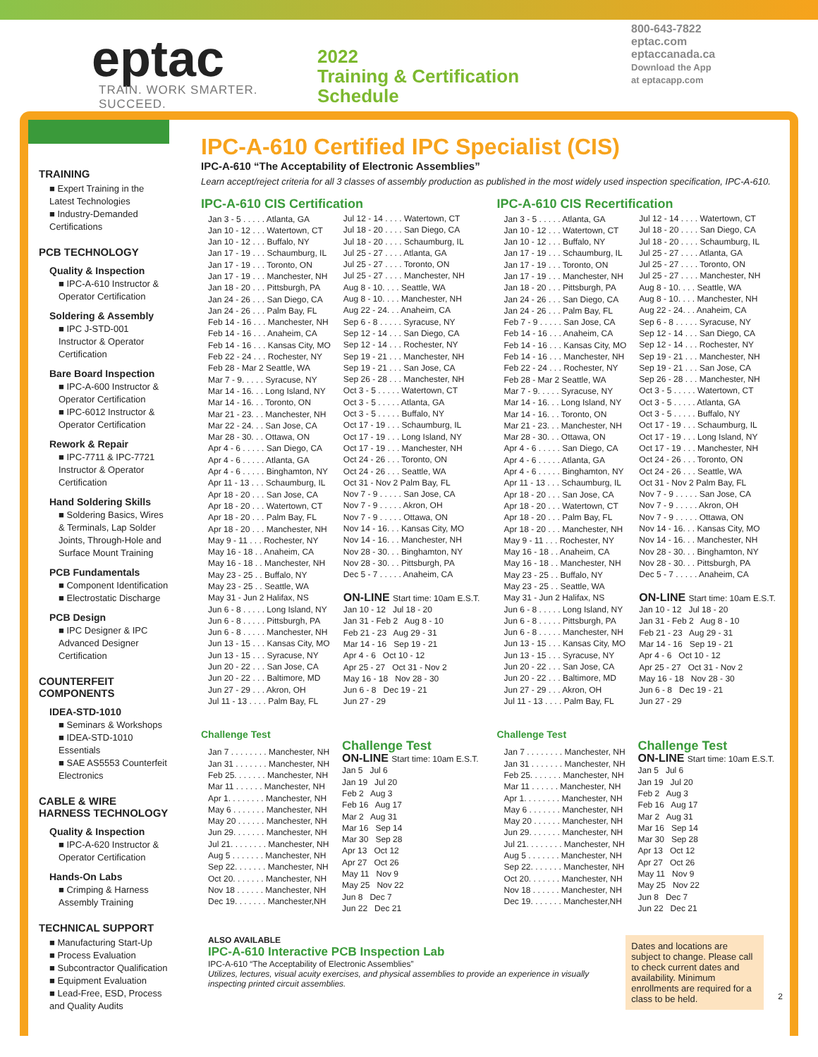eptac
TRAIN. WORK SMARTER. SUCCEED.
2022
Training & Certification
Schedule
800-643-7822
eptac.com
eptaccanada.ca
Download the App
at eptacapp.com
TRAINING
■ Expert Training in the Latest Technologies
■ Industry-Demanded Certifications
PCB TECHNOLOGY
Quality & Inspection
■ IPC-A-610 Instructor & Operator Certification
Soldering & Assembly
■ IPC J-STD-001 Instructor & Operator Certification
Bare Board Inspection
■ IPC-A-600 Instructor & Operator Certification
■ IPC-6012 Instructor & Operator Certification
Rework & Repair
■ IPC-7711 & IPC-7721 Instructor & Operator Certification
Hand Soldering Skills
■ Soldering Basics, Wires & Terminals, Lap Solder Joints, Through-Hole and Surface Mount Training
PCB Fundamentals
■ Component Identification
■ Electrostatic Discharge
PCB Design
■ IPC Designer & IPC Advanced Designer Certification
COUNTERFEIT COMPONENTS
IDEA-STD-1010
■ Seminars & Workshops
■ IDEA-STD-1010 Essentials
■ SAE AS5553 Counterfeit Electronics
CABLE & WIRE HARNESS TECHNOLOGY
Quality & Inspection
■ IPC-A-620 Instructor & Operator Certification
Hands-On Labs
■ Crimping & Harness Assembly Training
TECHNICAL SUPPORT
■ Manufacturing Start-Up
■ Process Evaluation
■ Subcontractor Qualification
■ Equipment Evaluation
■ Lead-Free, ESD, Process and Quality Audits
IPC-A-610 Certified IPC Specialist (CIS)
IPC-A-610 “The Acceptability of Electronic Assemblies”
Learn accept/reject criteria for all 3 classes of assembly production as published in the most widely used inspection specification, IPC-A-610.
IPC-A-610 CIS Certification
| Jan 3 - 5 . . . . . Atlanta, GA Jan 10 - 12 . . . Watertown, CT Jan 10 - 12 . . . Buffalo, NY Jan 17 - 19 . . . Schaumburg, IL Jan 17 - 19 . . . Toronto, ON Jan 17 - 19 . . . Manchester, NH Jan 18 - 20 . . . Pittsburgh, PA Jan 24 - 26 . . . San Diego, CA Jan 24 - 26 . . . Palm Bay, FL Feb 14 - 16 . . . Manchester, NH Feb 14 - 16 . . . Anaheim, CA Feb 14 - 16 . . . Kansas City, MO Feb 22 - 24 . . . Rochester, NY Feb 28 - Mar 2 Seattle, WA Mar 7 - 9. . . . . Syracuse, NY Mar 14 - 16. . . Long Island, NY Mar 14 - 16. . . Toronto, ON Mar 21 - 23. . . Manchester, NH Mar 22 - 24. . . San Jose, CA Mar 28 - 30. . . Ottawa, ON Apr 4 - 6 . . . . . San Diego, CA Apr 4 - 6 . . . . . Atlanta, GA Apr 4 - 6 . . . . . Binghamton, NY Apr 11 - 13 . . . Schaumburg, IL Apr 18 - 20 . . . San Jose, CA Apr 18 - 20 . . . Watertown, CT Apr 18 - 20 . . . Palm Bay, FL Apr 18 - 20 . . . Manchester, NH May 9 - 11 . . . Rochester, NY May 16 - 18 . . Anaheim, CA May 16 - 18 . . Manchester, NH May 23 - 25 . . Buffalo, NY May 23 - 25 . . Seattle, WA May 31 - Jun 2 Halifax, NS Jun 6 - 8 . . . . . Long Island, NY Jun 6 - 8 . . . . . Pittsburgh, PA Jun 6 - 8 . . . . . Manchester, NH Jun 13 - 15 . . . Kansas City, MO Jun 13 - 15 . . . Syracuse, NY Jun 20 - 22 . . . San Jose, CA Jun 20 - 22 . . . Baltimore, MD Jun 27 - 29 . . . Akron, OH Jul 11 - 13 . . . . Palm Bay, FL | Jul 12 - 14 . . . . Watertown, CT Jul 18 - 20 . . . . San Diego, CA Jul 18 - 20 . . . . Schaumburg, IL Jul 25 - 27 . . . . Atlanta, GA Jul 25 - 27 . . . . Toronto, ON Jul 25 - 27 . . . . Manchester, NH Aug 8 - 10. . . . Seattle, WA Aug 8 - 10. . . . Manchester, NH Aug 22 - 24. . . Anaheim, CA Sep 6 - 8 . . . . . Syracuse, NY Sep 12 - 14 . . . San Diego, CA Sep 12 - 14 . . . Rochester, NY Sep 19 - 21 . . . Manchester, NH Sep 19 - 21 . . . San Jose, CA Sep 26 - 28 . . . Manchester, NH Oct 3 - 5 . . . . . Watertown, CT Oct 3 - 5 . . . . . Atlanta, GA Oct 3 - 5 . . . . . Buffalo, NY Oct 17 - 19 . . . Schaumburg, IL Oct 17 - 19 . . . Long Island, NY Oct 17 - 19 . . . Manchester, NH Oct 24 - 26 . . . Toronto, ON Oct 24 - 26 . . . Seattle, WA Oct 31 - Nov 2 Palm Bay, FL Nov 7 - 9 . . . . . San Jose, CA Nov 7 - 9 . . . . . Akron, OH Nov 7 - 9 . . . . . Ottawa, ON Nov 14 - 16. . . Kansas City, MO Nov 14 - 16. . . Manchester, NH Nov 28 - 30. . . Binghamton, NY Nov 28 - 30. . . Pittsburgh, PA Dec 5 - 7 . . . . . Anaheim, CA ON-LINE Start time: 10am E.S.T. Jan 10 - 12 Jul 18 - 20 Jan 31 - Feb 2 Aug 8 - 10 Feb 21 - 23 Aug 29 - 31 Mar 14 - 16 Sep 19 - 21 Apr 4 - 6 Oct 10 - 12 Apr 25 - 27 Oct 31 - Nov 2 May 16 - 18 Nov 28 - 30 Jun 6 - 8 Dec 19 - 21 Jun 27 - 29 |
Challenge Test
| Jan 7 . . . . . . . . Manchester, NH Jan 31 . . . . . . . Manchester, NH Feb 25. . . . . . . Manchester, NH Mar 11 . . . . . . Manchester, NH Apr 1. . . . . . . . Manchester, NH May 6 . . . . . . . Manchester, NH May 20 . . . . . . Manchester, NH Jun 29. . . . . . . Manchester, NH Jul 21. . . . . . . . Manchester, NH Aug 5 . . . . . . . Manchester, NH Sep 22. . . . . . . Manchester, NH Oct 20. . . . . . . Manchester, NH Nov 18 . . . . . . Manchester, NH Dec 19. . . . . . . Manchester,NH | Challenge Test ON-LINE Start time: 10am E.S.T. Jan 5 Jul 6 Jan 19 Jul 20 Feb 2 Aug 3 Feb 16 Aug 17 Mar 2 Aug 31 Mar 16 Sep 14 Mar 30 Sep 28 Apr 13 Oct 12 Apr 27 Oct 26 May 11 Nov 9 May 25 Nov 22 Jun 8 Dec 7 Jun 22 Dec 21 |
IPC-A-610 CIS Recertification
| Jan 3 - 5 . . . . . Atlanta, GA Jan 10 - 12 . . . Watertown, CT Jan 10 - 12 . . . Buffalo, NY Jan 17 - 19 . . . Schaumburg, IL Jan 17 - 19 . . . Toronto, ON Jan 17 - 19 . . . Manchester, NH Jan 18 - 20 . . . Pittsburgh, PA Jan 24 - 26 . . . San Diego, CA Jan 24 - 26 . . . Palm Bay, FL Feb 7 - 9 . . . . . San Jose, CA Feb 14 - 16 . . . Anaheim, CA Feb 14 - 16 . . . Kansas City, MO Feb 14 - 16 . . . Manchester, NH Feb 22 - 24 . . . Rochester, NY Feb 28 - Mar 2 Seattle, WA Mar 7 - 9. . . . . Syracuse, NY Mar 14 - 16. . . Long Island, NY Mar 14 - 16. . . Toronto, ON Mar 21 - 23. . . Manchester, NH Mar 28 - 30. . . Ottawa, ON Apr 4 - 6 . . . . . San Diego, CA Apr 4 - 6 . . . . . Atlanta, GA Apr 4 - 6 . . . . . Binghamton, NY Apr 11 - 13 . . . Schaumburg, IL Apr 18 - 20 . . . San Jose, CA Apr 18 - 20 . . . Watertown, CT Apr 18 - 20 . . . Palm Bay, FL Apr 18 - 20 . . . Manchester, NH May 9 - 11 . . . Rochester, NY May 16 - 18 . . Anaheim, CA May 16 - 18 . . Manchester, NH May 23 - 25 . . Buffalo, NY May 23 - 25 . . Seattle, WA May 31 - Jun 2 Halifax, NS Jun 6 - 8 . . . . . Long Island, NY Jun 6 - 8 . . . . . Pittsburgh, PA Jun 6 - 8 . . . . . Manchester, NH Jun 13 - 15 . . . Kansas City, MO Jun 13 - 15 . . . Syracuse, NY Jun 20 - 22 . . . San Jose, CA Jun 20 - 22 . . . Baltimore, MD Jun 27 - 29 . . . Akron, OH Jul 11 - 13 . . . . Palm Bay, FL | Jul 12 - 14 . . . . Watertown, CT Jul 18 - 20 . . . . San Diego, CA Jul 18 - 20 . . . . Schaumburg, IL Jul 25 - 27 . . . . Atlanta, GA Jul 25 - 27 . . . . Toronto, ON Jul 25 - 27 . . . . Manchester, NH Aug 8 - 10. . . . Seattle, WA Aug 8 - 10. . . . Manchester, NH Aug 22 - 24. . . Anaheim, CA Sep 6 - 8 . . . . . Syracuse, NY Sep 12 - 14 . . . San Diego, CA Sep 12 - 14 . . . Rochester, NY Sep 19 - 21 . . . Manchester, NH Sep 19 - 21 . . . San Jose, CA Sep 26 - 28 . . . Manchester, NH Oct 3 - 5 . . . . . Watertown, CT Oct 3 - 5 . . . . . Atlanta, GA Oct 3 - 5 . . . . . Buffalo, NY Oct 17 - 19 . . . Schaumburg, IL Oct 17 - 19 . . . Long Island, NY Oct 17 - 19 . . . Manchester, NH Oct 24 - 26 . . . Toronto, ON Oct 24 - 26 . . . Seattle, WA Oct 31 - Nov 2 Palm Bay, FL Nov 7 - 9 . . . . . San Jose, CA Nov 7 - 9 . . . . . Akron, OH Nov 7 - 9 . . . . . Ottawa, ON Nov 14 - 16. . . Kansas City, MO Nov 14 - 16. . . Manchester, NH Nov 28 - 30. . . Binghamton, NY Nov 28 - 30. . . Pittsburgh, PA Dec 5 - 7 . . . . . Anaheim, CA ON-LINE Start time: 10am E.S.T. Jan 10 - 12 Jul 18 - 20 Jan 31 - Feb 2 Aug 8 - 10 Feb 21 - 23 Aug 29 - 31 Mar 14 - 16 Sep 19 - 21 Apr 4 - 6 Oct 10 - 12 Apr 25 - 27 Oct 31 - Nov 2 May 16 - 18 Nov 28 - 30 Jun 6 - 8 Dec 19 - 21 Jun 27 - 29 |
Challenge Test
| Jan 7 . . . . . . . . Manchester, NH Jan 31 . . . . . . . Manchester, NH Feb 25. . . . . . . Manchester, NH Mar 11 . . . . . . Manchester, NH Apr 1. . . . . . . . Manchester, NH May 6 . . . . . . . Manchester, NH May 20 . . . . . . Manchester, NH Jun 29. . . . . . . Manchester, NH Jul 21. . . . . . . . Manchester, NH Aug 5 . . . . . . . Manchester, NH Sep 22. . . . . . . Manchester, NH Oct 20. . . . . . . Manchester, NH Nov 18 . . . . . . Manchester, NH Dec 19. . . . . . . Manchester,NH | Challenge Test ON-LINE Start time: 10am E.S.T. Jan 5 Jul 6 Jan 19 Jul 20 Feb 2 Aug 3 Feb 16 Aug 17 Mar 2 Aug 31 Mar 16 Sep 14 Mar 30 Sep 28 Apr 13 Oct 12 Apr 27 Oct 26 May 11 Nov 9 May 25 Nov 22 Jun 8 Dec 7 Jun 22 Dec 21 |
ALSO AVAILABLE
IPC-A-610 Interactive PCB Inspection Lab
IPC-A-610 “The Acceptability of Electronic Assemblies”
Utilizes, lectures, visual acuity exercises, and physical assemblies to provide an experience in visually inspecting printed circuit assemblies.
Dates and locations are subject to change. Please call to check current dates and availability. Minimum enrollments are required for a class to be held.
2